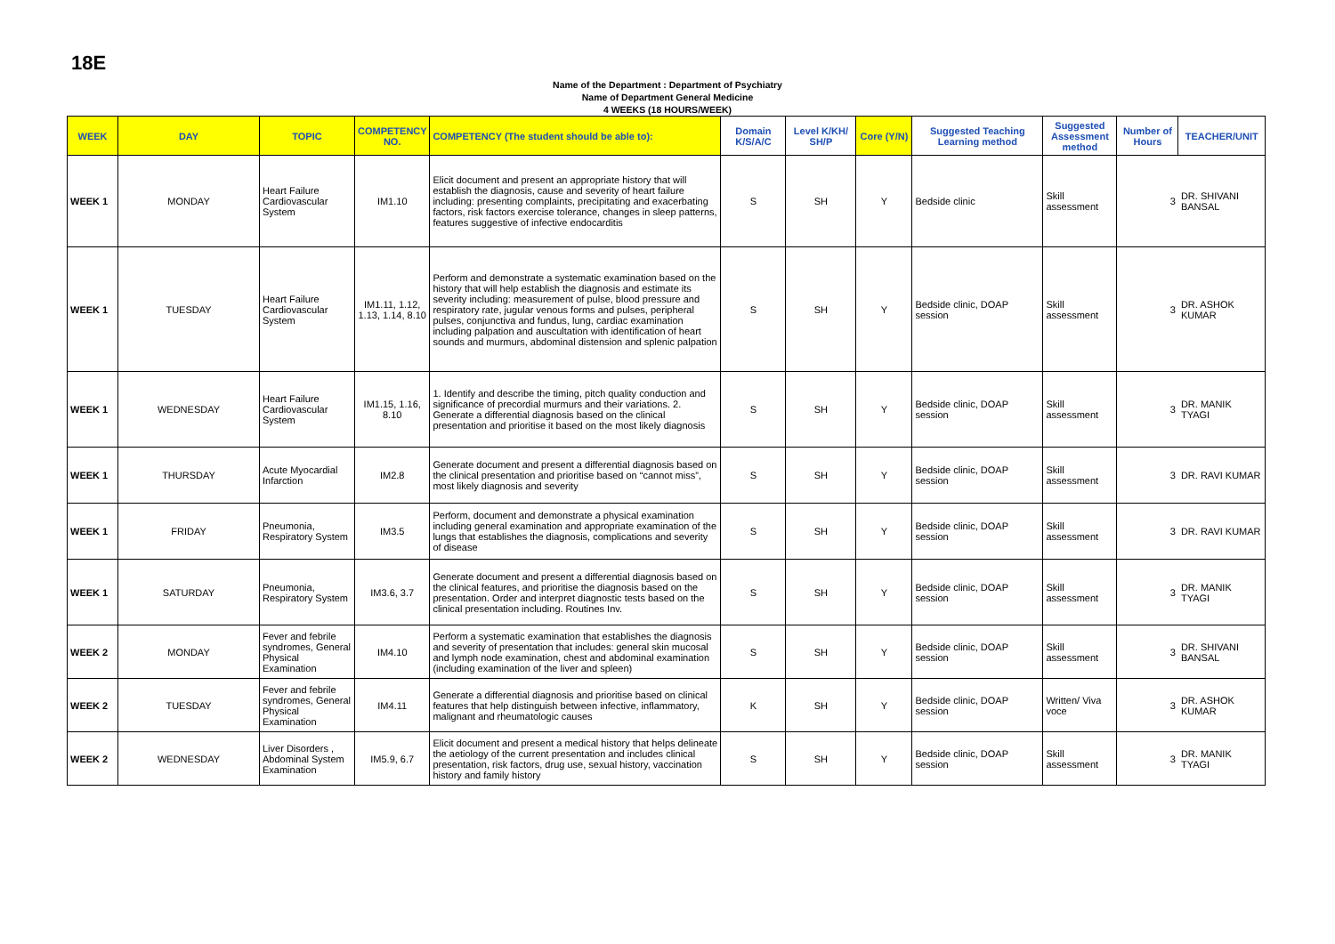18E
Name of the Department : Department of Psychiatry
Name of Department General Medicine
4 WEEKS (18 HOURS/WEEK)
| WEEK | DAY | TOPIC | COMPETENCY NO. | COMPETENCY (The student should be able to): | Domain K/S/A/C | Level K/KH/ SH/P | Core (Y/N) | Suggested Teaching Learning method | Suggested Assessment method | Number of Hours | TEACHER/UNIT |
| --- | --- | --- | --- | --- | --- | --- | --- | --- | --- | --- | --- |
| WEEK 1 | MONDAY | Heart Failure Cardiovascular System | IM1.10 | Elicit document and present an appropriate history that will establish the diagnosis, cause and severity of heart failure including: presenting complaints, precipitating and exacerbating factors, risk factors exercise tolerance, changes in sleep patterns, features suggestive of infective endocarditis | S | SH | Y | Bedside clinic | Skill assessment | 3 | DR. SHIVANI BANSAL |
| WEEK 1 | TUESDAY | Heart Failure Cardiovascular System | IM1.11, 1.12, 1.13, 1.14, 8.10 | Perform and demonstrate a systematic examination based on the history that will help establish the diagnosis and estimate its severity including: measurement of pulse, blood pressure and respiratory rate, jugular venous forms and pulses, peripheral pulses, conjunctiva and fundus, lung, cardiac examination including palpation and auscultation with identification of heart sounds and murmurs, abdominal distension and splenic palpation | S | SH | Y | Bedside clinic, DOAP session | Skill assessment | 3 | DR. ASHOK KUMAR |
| WEEK 1 | WEDNESDAY | Heart Failure Cardiovascular System | IM1.15, 1.16, 8.10 | 1. Identify and describe the timing, pitch quality conduction and significance of precordial murmurs and their variations. 2. Generate a differential diagnosis based on the clinical presentation and prioritise it based on the most likely diagnosis | S | SH | Y | Bedside clinic, DOAP session | Skill assessment | 3 | DR. MANIK TYAGI |
| WEEK 1 | THURSDAY | Acute Myocardial Infarction | IM2.8 | Generate document and present a differential diagnosis based on the clinical presentation and prioritise based on “cannot miss”, most likely diagnosis and severity | S | SH | Y | Bedside clinic, DOAP session | Skill assessment | 3 | DR. RAVI KUMAR |
| WEEK 1 | FRIDAY | Pneumonia, Respiratory System | IM3.5 | Perform, document and demonstrate a physical examination including general examination and appropriate examination of the lungs that establishes the diagnosis, complications and severity of disease | S | SH | Y | Bedside clinic, DOAP session | Skill assessment | 3 | DR. RAVI KUMAR |
| WEEK 1 | SATURDAY | Pneumonia, Respiratory System | IM3.6, 3.7 | Generate document and present a differential diagnosis based on the clinical features, and prioritise the diagnosis based on the presentation. Order and interpret diagnostic tests based on the clinical presentation including. Routines Inv. | S | SH | Y | Bedside clinic, DOAP session | Skill assessment | 3 | DR. MANIK TYAGI |
| WEEK 2 | MONDAY | Fever and febrile syndromes, General Physical Examination | IM4.10 | Perform a systematic examination that establishes the diagnosis and severity of presentation that includes: general skin mucosal and lymph node examination, chest and abdominal examination (including examination of the liver and spleen) | S | SH | Y | Bedside clinic, DOAP session | Skill assessment | 3 | DR. SHIVANI BANSAL |
| WEEK 2 | TUESDAY | Fever and febrile syndromes, General Physical Examination | IM4.11 | Generate a differential diagnosis and prioritise based on clinical features that help distinguish between infective, inflammatory, malignant and rheumatologic causes | K | SH | Y | Bedside clinic, DOAP session | Written/ Viva voce | 3 | DR. ASHOK KUMAR |
| WEEK 2 | WEDNESDAY | Liver Disorders , Abdominal System Examination | IM5.9, 6.7 | Elicit document and present a medical history that helps delineate the aetiology of the current presentation and includes clinical presentation, risk factors, drug use, sexual history, vaccination history and family history | S | SH | Y | Bedside clinic, DOAP session | Skill assessment | 3 | DR. MANIK TYAGI |